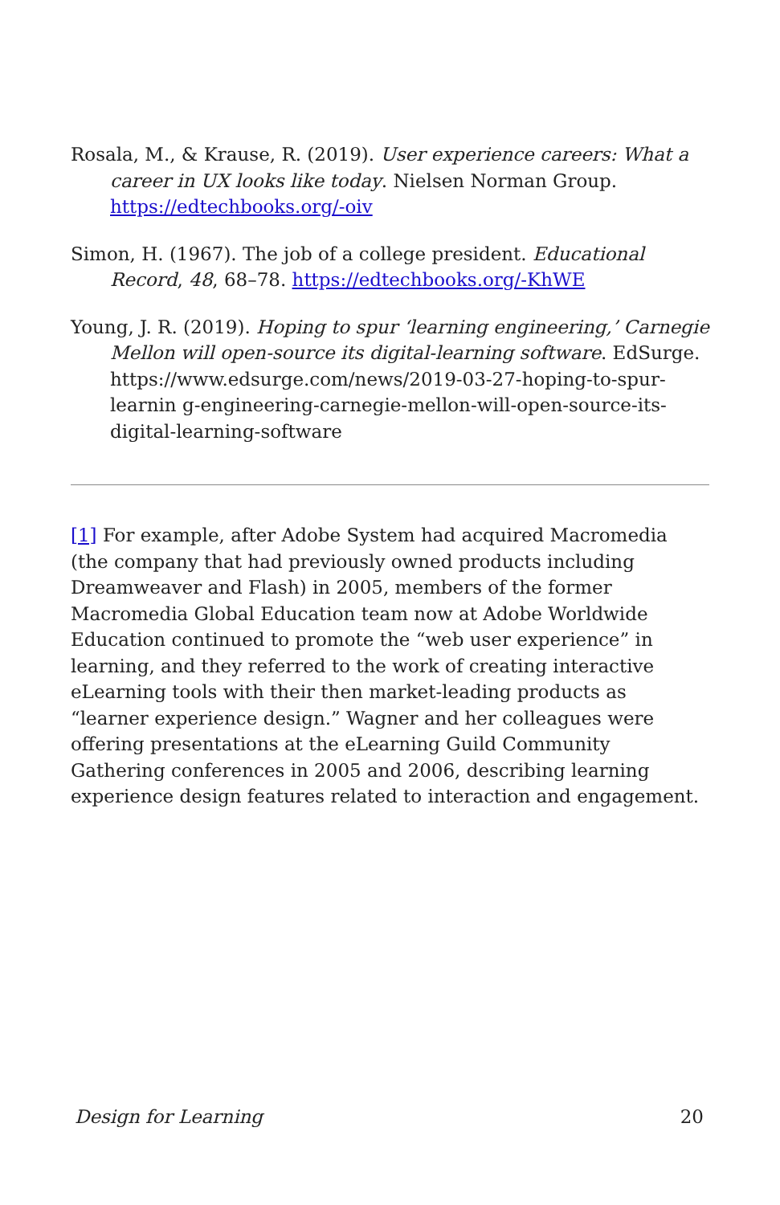Rosala, M., & Krause, R. (2019). User experience careers: What a career in UX looks like today. Nielsen Norman Group. https://edtechbooks.org/-oiv
Simon, H. (1967). The job of a college president. Educational Record, 48, 68–78. https://edtechbooks.org/-KhWE
Young, J. R. (2019). Hoping to spur ‘learning engineering,’ Carnegie Mellon will open-source its digital-learning software. EdSurge. https://www.edsurge.com/news/2019-03-27-hoping-to-spur-learnin g-engineering-carnegie-mellon-will-open-source-its-digital-learning-software
[1] For example, after Adobe System had acquired Macromedia (the company that had previously owned products including Dreamweaver and Flash) in 2005, members of the former Macromedia Global Education team now at Adobe Worldwide Education continued to promote the “web user experience” in learning, and they referred to the work of creating interactive eLearning tools with their then market-leading products as “learner experience design.” Wagner and her colleagues were offering presentations at the eLearning Guild Community Gathering conferences in 2005 and 2006, describing learning experience design features related to interaction and engagement.
Design for Learning 20